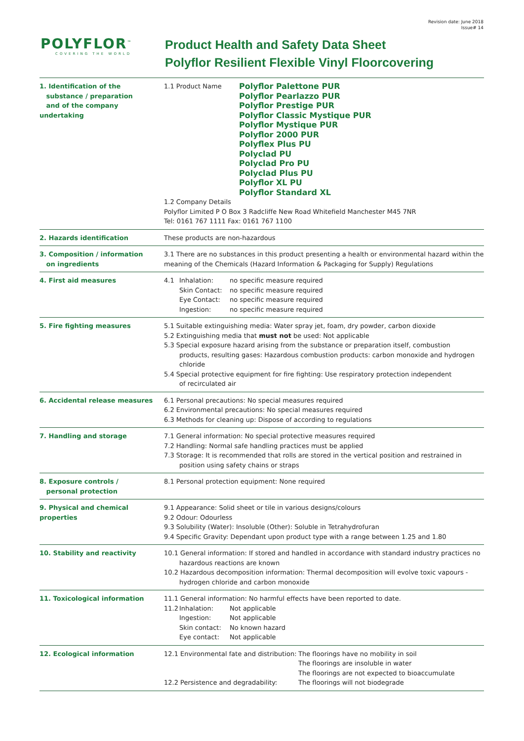Revision date: June 2018
Issue# 14
POLYFLOR<sup>™</sup>
COVERING THE WORLD
Product Health and Safety Data Sheet
Polyflor Resilient Flexible Vinyl Floorcovering
| 1. Identification of the substance / preparation and of the company undertaking | 1.1 Product Name Polyflor Palettone PUR Polyflor Pearlazzo PUR Polyflor Prestige PUR Polyflor Classic Mystique PUR Polyflor Mystique PUR Polyflor 2000 PUR Polyflex Plus PU Polyclad PU Polyclad Pro PU Polyclad Plus PU Polyflor XL PU Polyflor Standard XL 1.2 Company Details Polyflor Limited P O Box 3 Radcliffe New Road Whitefield Manchester M45 7NR Tel: 0161 767 1111 Fax: 0161 767 1100 |
| 2. Hazards identification | These products are non-hazardous |
| 3. Composition / information on ingredients | 3.1 There are no substances in this product presenting a health or environmental hazard within the meaning of the Chemicals (Hazard Information & Packaging for Supply) Regulations |
| 4. First aid measures | 4.1 Inhalation: no specific measure required Skin Contact: no specific measure required Eye Contact: no specific measure required Ingestion: no specific measure required |
| 5. Fire fighting measures | 5.1 Suitable extinguishing media: Water spray jet, foam, dry powder, carbon dioxide 5.2 Extinguishing media that must not be used: Not applicable 5.3 Special exposure hazard arising from the substance or preparation itself, combustion products, resulting gases: Hazardous combustion products: carbon monoxide and hydrogen chloride 5.4 Special protective equipment for fire fighting: Use respiratory protection independent of recirculated air |
| 6. Accidental release measures | 6.1 Personal precautions: No special measures required 6.2 Environmental precautions: No special measures required 6.3 Methods for cleaning up: Dispose of according to regulations |
| 7. Handling and storage | 7.1 General information: No special protective measures required 7.2 Handling: Normal safe handling practices must be applied 7.3 Storage: It is recommended that rolls are stored in the vertical position and restrained in position using safety chains or straps |
| 8. Exposure controls / personal protection | 8.1 Personal protection equipment: None required |
| 9. Physical and chemical properties | 9.1 Appearance: Solid sheet or tile in various designs/colours 9.2 Odour: Odourless 9.3 Solubility (Water): Insoluble (Other): Soluble in Tetrahydrofuran 9.4 Specific Gravity: Dependant upon product type with a range between 1.25 and 1.80 |
| 10. Stability and reactivity | 10.1 General information: If stored and handled in accordance with standard industry practices no hazardous reactions are known 10.2 Hazardous decomposition information: Thermal decomposition will evolve toxic vapours - hydrogen chloride and carbon monoxide |
| 11. Toxicological information | 11.1 General information: No harmful effects have been reported to date. 11.2 Inhalation: Not applicable Ingestion: Not applicable Skin contact: No known hazard Eye contact: Not applicable |
| 12. Ecological information | 12.1 Environmental fate and distribution: The floorings have no mobility in soil The floorings are insoluble in water The floorings are not expected to bioaccumulate 12.2 Persistence and degradability: The floorings will not biodegrade |